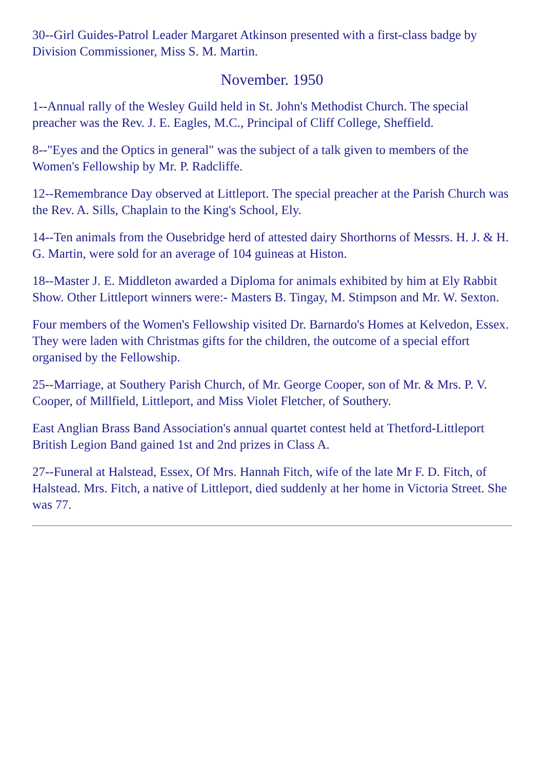30--Girl Guides-Patrol Leader Margaret Atkinson presented with a first-class badge by Division Commissioner, Miss S. M. Martin.
November. 1950
1--Annual rally of the Wesley Guild held in St. John's Methodist Church. The special preacher was the Rev. J. E. Eagles, M.C., Principal of Cliff College, Sheffield.
8--"Eyes and the Optics in general" was the subject of a talk given to members of the Women's Fellowship by Mr. P. Radcliffe.
12--Remembrance Day observed at Littleport. The special preacher at the Parish Church was the Rev. A. Sills, Chaplain to the King's School, Ely.
14--Ten animals from the Ousebridge herd of attested dairy Shorthorns of Messrs. H. J. & H. G. Martin, were sold for an average of 104 guineas at Histon.
18--Master J. E. Middleton awarded a Diploma for animals exhibited by him at Ely Rabbit Show. Other Littleport winners were:- Masters B. Tingay, M. Stimpson and Mr. W. Sexton.
Four members of the Women's Fellowship visited Dr. Barnardo's Homes at Kelvedon, Essex. They were laden with Christmas gifts for the children, the outcome of a special effort organised by the Fellowship.
25--Marriage, at Southery Parish Church, of Mr. George Cooper, son of Mr. & Mrs. P. V. Cooper, of Millfield, Littleport, and Miss Violet Fletcher, of Southery.
East Anglian Brass Band Association's annual quartet contest held at Thetford-Littleport British Legion Band gained 1st and 2nd prizes in Class A.
27--Funeral at Halstead, Essex, Of Mrs. Hannah Fitch, wife of the late Mr F. D. Fitch, of Halstead. Mrs. Fitch, a native of Littleport, died suddenly at her home in Victoria Street. She was 77.